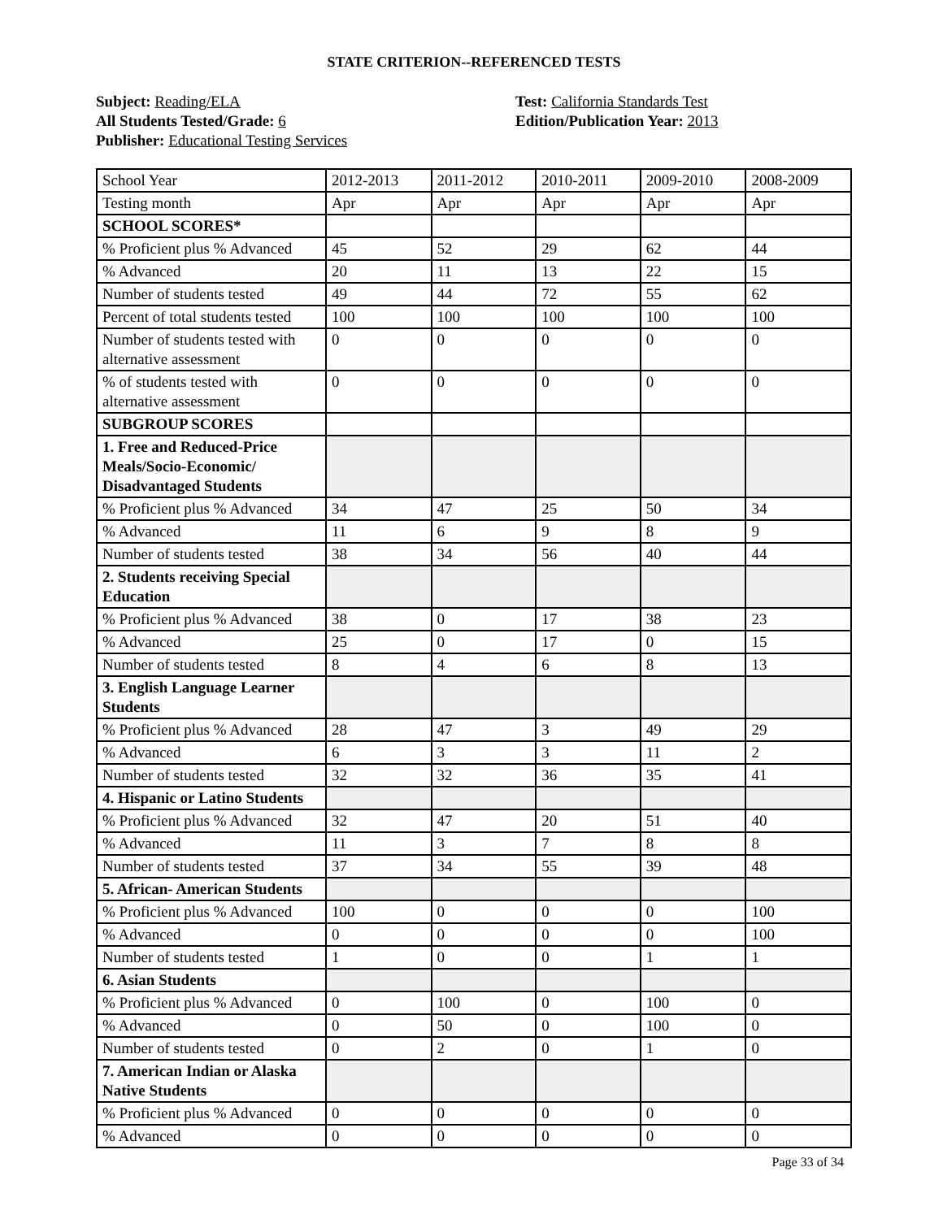STATE CRITERION--REFERENCED TESTS
Subject: Reading/ELA
All Students Tested/Grade: 6
Publisher: Educational Testing Services
Test: California Standards Test
Edition/Publication Year: 2013
| School Year | 2012-2013 | 2011-2012 | 2010-2011 | 2009-2010 | 2008-2009 |
| Testing month | Apr | Apr | Apr | Apr | Apr |
| SCHOOL SCORES* | | | | | |
| % Proficient plus % Advanced | 45 | 52 | 29 | 62 | 44 |
| % Advanced | 20 | 11 | 13 | 22 | 15 |
| Number of students tested | 49 | 44 | 72 | 55 | 62 |
| Percent of total students tested | 100 | 100 | 100 | 100 | 100 |
| Number of students tested with alternative assessment | 0 | 0 | 0 | 0 | 0 |
| % of students tested with alternative assessment | 0 | 0 | 0 | 0 | 0 |
| SUBGROUP SCORES | | | | | |
| 1. Free and Reduced-Price Meals/Socio-Economic/ Disadvantaged Students | | | | | |
| % Proficient plus % Advanced | 34 | 47 | 25 | 50 | 34 |
| % Advanced | 11 | 6 | 9 | 8 | 9 |
| Number of students tested | 38 | 34 | 56 | 40 | 44 |
| 2. Students receiving Special Education | | | | | |
| % Proficient plus % Advanced | 38 | 0 | 17 | 38 | 23 |
| % Advanced | 25 | 0 | 17 | 0 | 15 |
| Number of students tested | 8 | 4 | 6 | 8 | 13 |
| 3. English Language Learner Students | | | | | |
| % Proficient plus % Advanced | 28 | 47 | 3 | 49 | 29 |
| % Advanced | 6 | 3 | 3 | 11 | 2 |
| Number of students tested | 32 | 32 | 36 | 35 | 41 |
| 4. Hispanic or Latino Students | | | | | |
| % Proficient plus % Advanced | 32 | 47 | 20 | 51 | 40 |
| % Advanced | 11 | 3 | 7 | 8 | 8 |
| Number of students tested | 37 | 34 | 55 | 39 | 48 |
| 5. African- American Students | | | | | |
| % Proficient plus % Advanced | 100 | 0 | 0 | 0 | 100 |
| % Advanced | 0 | 0 | 0 | 0 | 100 |
| Number of students tested | 1 | 0 | 0 | 1 | 1 |
| 6. Asian Students | | | | | |
| % Proficient plus % Advanced | 0 | 100 | 0 | 100 | 0 |
| % Advanced | 0 | 50 | 0 | 100 | 0 |
| Number of students tested | 0 | 2 | 0 | 1 | 0 |
| 7. American Indian or Alaska Native Students | | | | | |
| % Proficient plus % Advanced | 0 | 0 | 0 | 0 | 0 |
| % Advanced | 0 | 0 | 0 | 0 | 0 |
Page 33 of 34